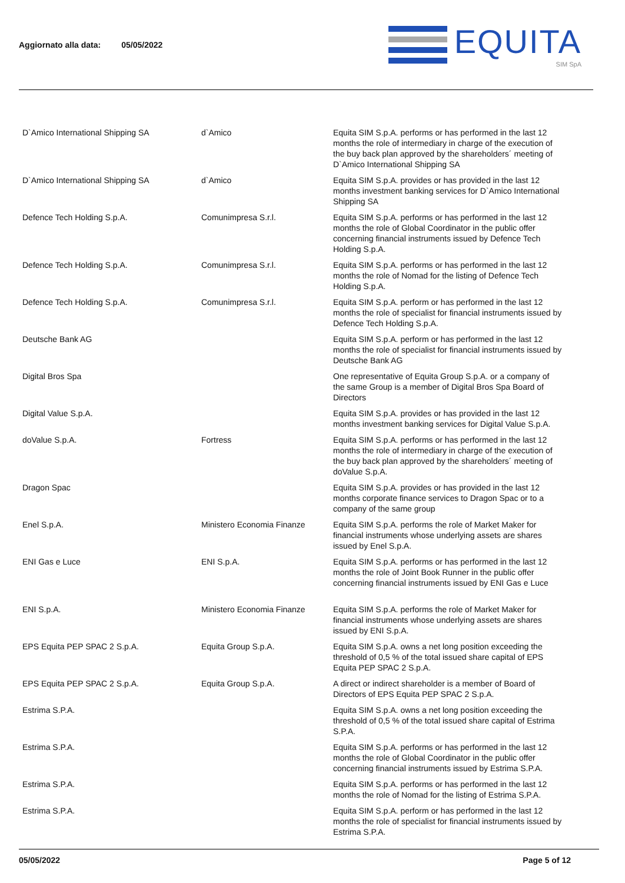Aggiornato alla data: 05/05/2022
EQUITA
SIM SpA
| D`Amico International Shipping SA | d`Amico | Equita SIM S.p.A. performs or has performed in the last 12 months the role of intermediary in charge of the execution of the buy back plan approved by the shareholders´ meeting of D`Amico International Shipping SA |
| D`Amico International Shipping SA | d`Amico | Equita SIM S.p.A. provides or has provided in the last 12 months investment banking services for D`Amico International Shipping SA |
| Defence Tech Holding S.p.A. | Comunimpresa S.r.l. | Equita SIM S.p.A. performs or has performed in the last 12 months the role of Global Coordinator in the public offer concerning financial instruments issued by Defence Tech Holding S.p.A. |
| Defence Tech Holding S.p.A. | Comunimpresa S.r.l. | Equita SIM S.p.A. performs or has performed in the last 12 months the role of Nomad for the listing of Defence Tech Holding S.p.A. |
| Defence Tech Holding S.p.A. | Comunimpresa S.r.l. | Equita SIM S.p.A. perform or has performed in the last 12 months the role of specialist for financial instruments issued by Defence Tech Holding S.p.A. |
| Deutsche Bank AG | | Equita SIM S.p.A. perform or has performed in the last 12 months the role of specialist for financial instruments issued by Deutsche Bank AG |
| Digital Bros Spa | | One representative of Equita Group S.p.A. or a company of the same Group is a member of Digital Bros Spa Board of Directors |
| Digital Value S.p.A. | | Equita SIM S.p.A. provides or has provided in the last 12 months investment banking services for Digital Value S.p.A. |
| doValue S.p.A. | Fortress | Equita SIM S.p.A. performs or has performed in the last 12 months the role of intermediary in charge of the execution of the buy back plan approved by the shareholders´ meeting of doValue S.p.A. |
| Dragon Spac | | Equita SIM S.p.A. provides or has provided in the last 12 months corporate finance services to Dragon Spac or to a company of the same group |
| Enel S.p.A. | Ministero Economia Finanze | Equita SIM S.p.A. performs the role of Market Maker for financial instruments whose underlying assets are shares issued by Enel S.p.A. |
| ENI Gas e Luce | ENI S.p.A. | Equita SIM S.p.A. performs or has performed in the last 12 months the role of Joint Book Runner in the public offer concerning financial instruments issued by ENI Gas e Luce |
| ENI S.p.A. | Ministero Economia Finanze | Equita SIM S.p.A. performs the role of Market Maker for financial instruments whose underlying assets are shares issued by ENI S.p.A. |
| EPS Equita PEP SPAC 2 S.p.A. | Equita Group S.p.A. | Equita SIM S.p.A. owns a net long position exceeding the threshold of 0,5 % of the total issued share capital of EPS Equita PEP SPAC 2 S.p.A. |
| EPS Equita PEP SPAC 2 S.p.A. | Equita Group S.p.A. | A direct or indirect shareholder is a member of Board of Directors of EPS Equita PEP SPAC 2 S.p.A. |
| Estrima S.P.A. | | Equita SIM S.p.A. owns a net long position exceeding the threshold of 0,5 % of the total issued share capital of Estrima S.P.A. |
| Estrima S.P.A. | | Equita SIM S.p.A. performs or has performed in the last 12 months the role of Global Coordinator in the public offer concerning financial instruments issued by Estrima S.P.A. |
| Estrima S.P.A. | | Equita SIM S.p.A. performs or has performed in the last 12 months the role of Nomad for the listing of Estrima S.P.A. |
| Estrima S.P.A. | | Equita SIM S.p.A. perform or has performed in the last 12 months the role of specialist for financial instruments issued by Estrima S.P.A. |
05/05/2022 Page 5 of 12